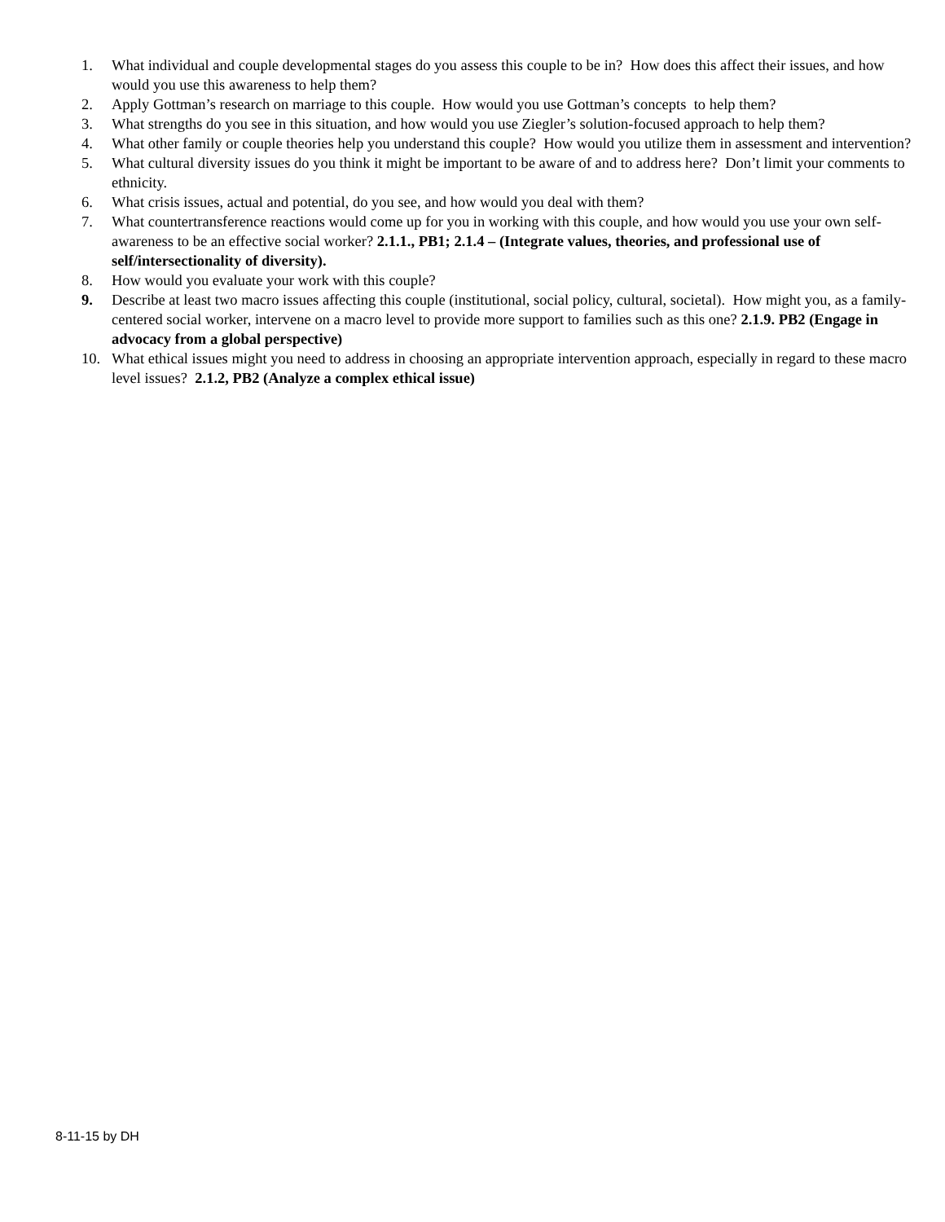1. What individual and couple developmental stages do you assess this couple to be in? How does this affect their issues, and how would you use this awareness to help them?
2. Apply Gottman’s research on marriage to this couple. How would you use Gottman’s concepts to help them?
3. What strengths do you see in this situation, and how would you use Ziegler’s solution-focused approach to help them?
4. What other family or couple theories help you understand this couple? How would you utilize them in assessment and intervention?
5. What cultural diversity issues do you think it might be important to be aware of and to address here? Don’t limit your comments to ethnicity.
6. What crisis issues, actual and potential, do you see, and how would you deal with them?
7. What countertransference reactions would come up for you in working with this couple, and how would you use your own self-awareness to be an effective social worker? 2.1.1., PB1; 2.1.4 – (Integrate values, theories, and professional use of self/intersectionality of diversity).
8. How would you evaluate your work with this couple?
9. Describe at least two macro issues affecting this couple (institutional, social policy, cultural, societal). How might you, as a family-centered social worker, intervene on a macro level to provide more support to families such as this one? 2.1.9. PB2 (Engage in advocacy from a global perspective)
10. What ethical issues might you need to address in choosing an appropriate intervention approach, especially in regard to these macro level issues? 2.1.2, PB2 (Analyze a complex ethical issue)
8-11-15 by DH